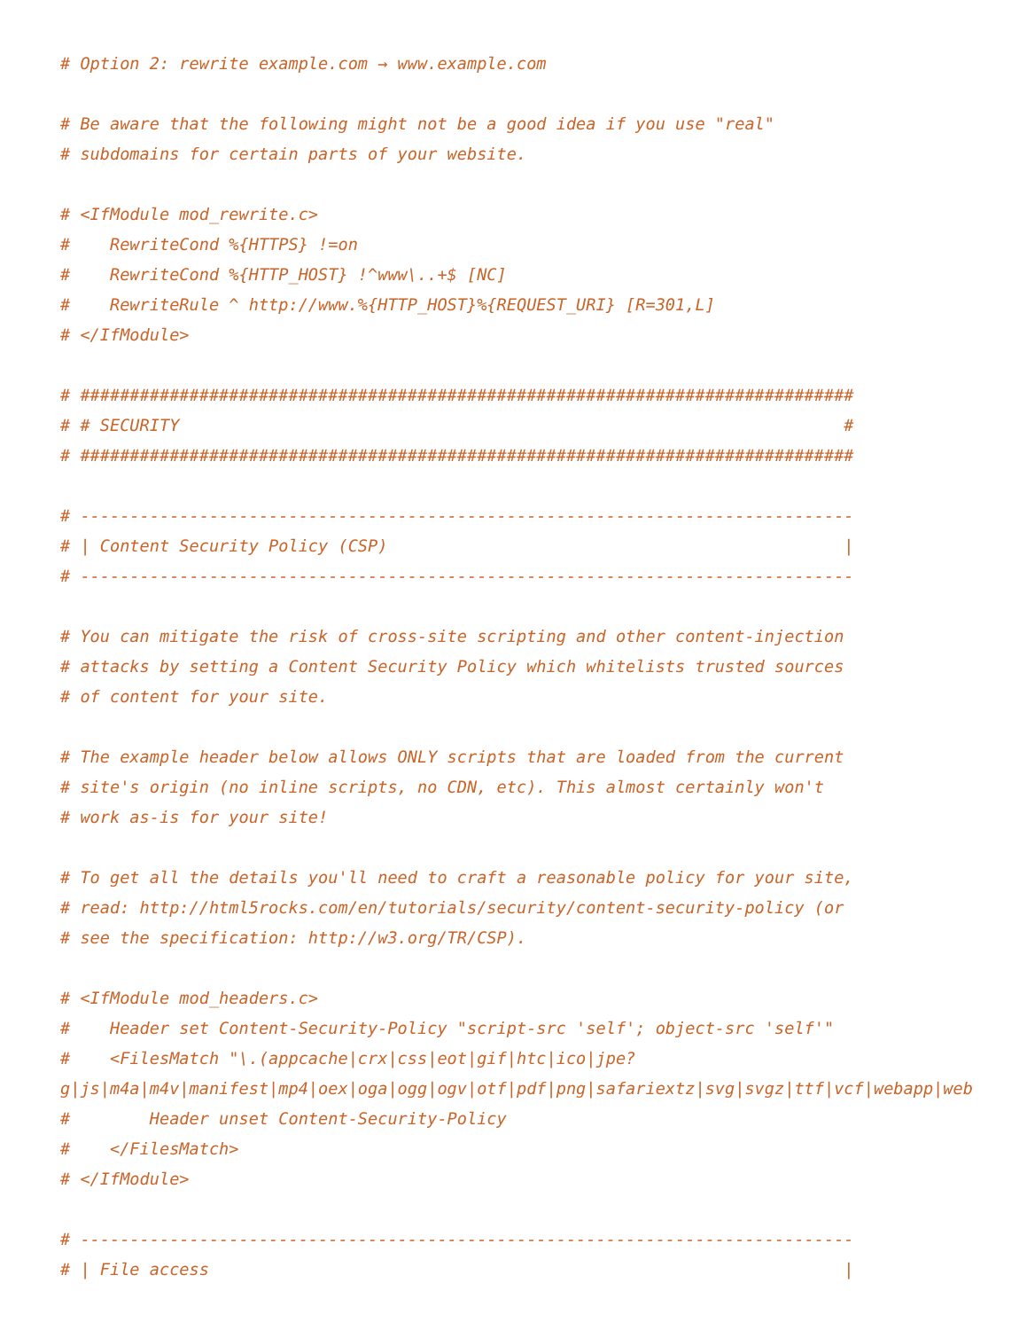# Option 2: rewrite example.com → www.example.com

# Be aware that the following might not be a good idea if you use "real"
# subdomains for certain parts of your website.

# <IfModule mod_rewrite.c>
#    RewriteCond %{HTTPS} !=on
#    RewriteCond %{HTTP_HOST} !^www\..+$ [NC]
#    RewriteRule ^ http://www.%{HTTP_HOST}%{REQUEST_URI} [R=301,L]
# </IfModule>

# ##############################################################################
# # SECURITY                                                                   #
# ##############################################################################

# ------------------------------------------------------------------------------
# | Content Security Policy (CSP)                                              |
# ------------------------------------------------------------------------------

# You can mitigate the risk of cross-site scripting and other content-injection
# attacks by setting a Content Security Policy which whitelists trusted sources
# of content for your site.

# The example header below allows ONLY scripts that are loaded from the current
# site's origin (no inline scripts, no CDN, etc). This almost certainly won't
# work as-is for your site!

# To get all the details you'll need to craft a reasonable policy for your site,
# read: http://html5rocks.com/en/tutorials/security/content-security-policy (or
# see the specification: http://w3.org/TR/CSP).

# <IfModule mod_headers.c>
#    Header set Content-Security-Policy "script-src 'self'; object-src 'self'"
#    <FilesMatch "\.(appcache|crx|css|eot|gif|htc|ico|jpe?
g|js|m4a|m4v|manifest|mp4|oex|oga|ogg|ogv|otf|pdf|png|safariextz|svg|svgz|ttf|vcf|webapp|web
#        Header unset Content-Security-Policy
#    </FilesMatch>
# </IfModule>

# ------------------------------------------------------------------------------
# | File access                                                                |